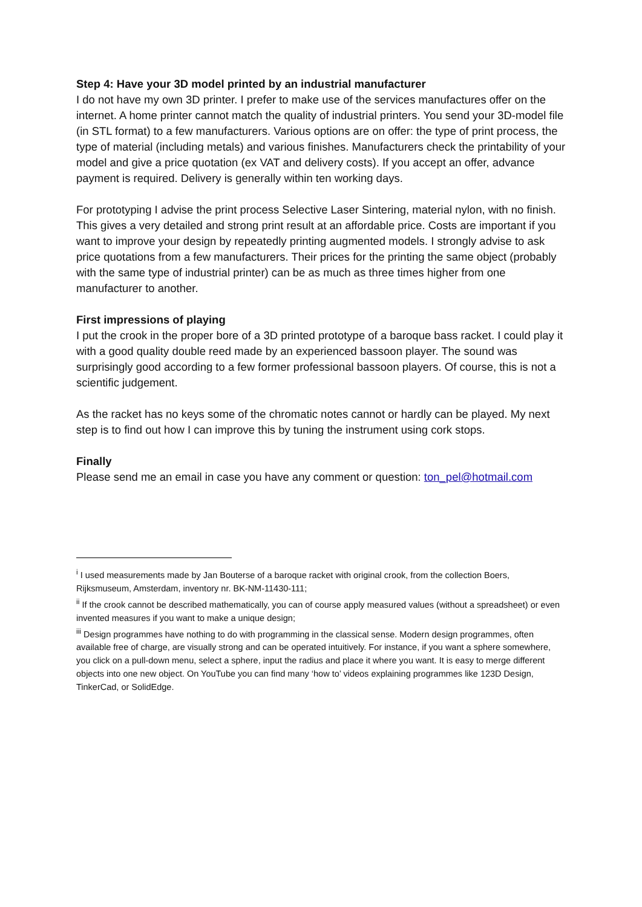Step 4: Have your 3D model printed by an industrial manufacturer
I do not have my own 3D printer. I prefer to make use of the services manufactures offer on the internet. A home printer cannot match the quality of industrial printers. You send your 3D-model file (in STL format) to a few manufacturers. Various options are on offer: the type of print process, the type of material (including metals) and various finishes. Manufacturers check the printability of your model and give a price quotation (ex VAT and delivery costs). If you accept an offer, advance payment is required. Delivery is generally within ten working days.
For prototyping I advise the print process Selective Laser Sintering, material nylon, with no finish. This gives a very detailed and strong print result at an affordable price. Costs are important if you want to improve your design by repeatedly printing augmented models. I strongly advise to ask price quotations from a few manufacturers. Their prices for the printing the same object (probably with the same type of industrial printer) can be as much as three times higher from one manufacturer to another.
First impressions of playing
I put the crook in the proper bore of a 3D printed prototype of a baroque bass racket. I could play it with a good quality double reed made by an experienced bassoon player. The sound was surprisingly good according to a few former professional bassoon players. Of course, this is not a scientific judgement.
As the racket has no keys some of the chromatic notes cannot or hardly can be played. My next step is to find out how I can improve this by tuning the instrument using cork stops.
Finally
Please send me an email in case you have any comment or question: ton_pel@hotmail.com
<sup>i</sup> I used measurements made by Jan Bouterse of a baroque racket with original crook, from the collection Boers, Rijksmuseum, Amsterdam, inventory nr. BK-NM-11430-111;
<sup>ii</sup> If the crook cannot be described mathematically, you can of course apply measured values (without a spreadsheet) or even invented measures if you want to make a unique design;
<sup>iii</sup> Design programmes have nothing to do with programming in the classical sense. Modern design programmes, often available free of charge, are visually strong and can be operated intuitively. For instance, if you want a sphere somewhere, you click on a pull-down menu, select a sphere, input the radius and place it where you want. It is easy to merge different objects into one new object. On YouTube you can find many ‘how to’ videos explaining programmes like 123D Design, TinkerCad, or SolidEdge.